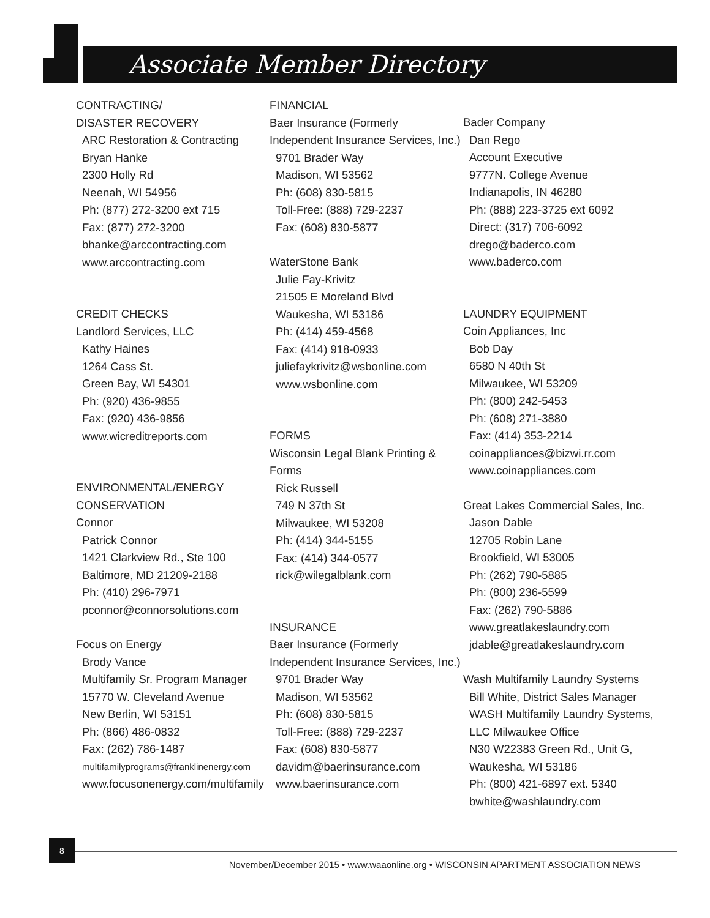Associate Member Directory
CONTRACTING/
DISASTER RECOVERY
ARC Restoration & Contracting
Bryan Hanke
2300 Holly Rd
Neenah, WI 54956
Ph: (877) 272-3200 ext 715
Fax: (877) 272-3200
bhanke@arccontracting.com
www.arccontracting.com
CREDIT CHECKS
Landlord Services, LLC
Kathy Haines
1264 Cass St.
Green Bay, WI 54301
Ph: (920) 436-9855
Fax: (920) 436-9856
www.wicreditreports.com
ENVIRONMENTAL/ENERGY
CONSERVATION
Connor
Patrick Connor
1421 Clarkview Rd., Ste 100
Baltimore, MD 21209-2188
Ph: (410) 296-7971
pconnor@connorsolutions.com
Focus on Energy
Brody Vance
Multifamily Sr. Program Manager
15770 W. Cleveland Avenue
New Berlin, WI 53151
Ph: (866) 486-0832
Fax: (262) 786-1487
multifamilyprograms@franklinenergy.com
www.focusonenergy.com/multifamily
FINANCIAL
Baer Insurance (Formerly Independent Insurance Services, Inc.)
9701 Brader Way
Madison, WI 53562
Ph: (608) 830-5815
Toll-Free: (888) 729-2237
Fax: (608) 830-5877
WaterStone Bank
Julie Fay-Krivitz
21505 E Moreland Blvd
Waukesha, WI 53186
Ph: (414) 459-4568
Fax: (414) 918-0933
juliefaykrivitz@wsbonline.com
www.wsbonline.com
FORMS
Wisconsin Legal Blank Printing & Forms
Rick Russell
749 N 37th St
Milwaukee, WI 53208
Ph: (414) 344-5155
Fax: (414) 344-0577
rick@wilegalblank.com
INSURANCE
Baer Insurance (Formerly Independent Insurance Services, Inc.)
9701 Brader Way
Madison, WI 53562
Ph: (608) 830-5815
Toll-Free: (888) 729-2237
Fax: (608) 830-5877
davidm@baerinsurance.com
www.baerinsurance.com
Bader Company
Dan Rego
Account Executive
9777N. College Avenue
Indianapolis, IN 46280
Ph: (888) 223-3725 ext 6092
Direct: (317) 706-6092
drego@baderco.com
www.baderco.com
LAUNDRY EQUIPMENT
Coin Appliances, Inc
Bob Day
6580 N 40th St
Milwaukee, WI 53209
Ph: (800) 242-5453
Ph: (608) 271-3880
Fax: (414) 353-2214
coinappliances@bizwi.rr.com
www.coinappliances.com
Great Lakes Commercial Sales, Inc.
Jason Dable
12705 Robin Lane
Brookfield, WI 53005
Ph: (262) 790-5885
Ph: (800) 236-5599
Fax: (262) 790-5886
www.greatlakeslaundry.com
jdable@greatlakeslaundry.com
Wash Multifamily Laundry Systems
Bill White, District Sales Manager
WASH Multifamily Laundry Systems, LLC Milwaukee Office
N30 W22383 Green Rd., Unit G, Waukesha, WI 53186
Ph: (800) 421-6897 ext. 5340
bwhite@washlaundry.com
8
November/December 2015 • www.waaonline.org • WISCONSIN APARTMENT ASSOCIATION NEWS